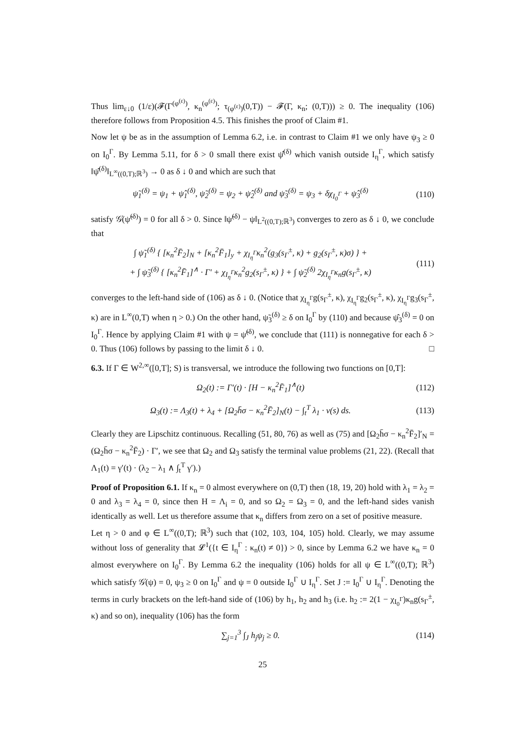Thus lim<sub>ε↓0</sub> (1/ε)(𝓕(Γ<sup>(φ<sup>(ε)</sup>)</sup>, κ<sub>n</sub><sup>(φ<sup>(ε)</sup>)</sup>; τ<sub>(φ<sup>(ε)</sup>)</sub>(0,T)) − 𝓕(Γ, κ<sub>n</sub>; (0,T))) ≥ 0. The inequality (106) therefore follows from Proposition 4.5. This finishes the proof of Claim #1.
Now let ψ be as in the assumption of Lemma 6.2, i.e. in contrast to Claim #1 we only have ψ<sub>3</sub> ≥ 0 on I<sub>0</sub><sup>Γ</sup>. By Lemma 5.11, for δ > 0 small there exist ψ̂<sup>(δ)</sup> which vanish outside I<sub>η</sub><sup>Γ</sup>, which satisfy ‖ψ̂<sup>(δ)</sup>‖<sub>L<sup>∞</sup>((0,T);ℝ<sup>3</sup>)</sub> → 0 as δ ↓ 0 and which are such that
ψ̃<sub>1</sub><sup>(δ)</sup> = ψ<sub>1</sub> + ψ̂<sub>1</sub><sup>(δ)</sup>, ψ̃<sub>2</sub><sup>(δ)</sup> = ψ<sub>2</sub> + ψ̂<sub>2</sub><sup>(δ)</sup> and ψ̃<sub>3</sub><sup>(δ)</sup> = ψ<sub>3</sub> + δχ<sub>I<sub>0</sub><sup>Γ</sup></sub> + ψ̂<sub>3</sub><sup>(δ)</sup> (110)
satisfy 𝒢̇(ψ̃<sup>(δ)</sup>) = 0 for all δ > 0. Since ‖ψ̃<sup>(δ)</sup> − ψ‖<sub>L<sup>2</sup>((0,T);ℝ<sup>3</sup>)</sub> converges to zero as δ ↓ 0, we conclude that
∫ ψ̃<sub>1</sub><sup>(δ)</sup> { [κ<sub>n</sub><sup>2</sup>F̄<sub>2</sub>]<sub>N</sub> + [κ<sub>n</sub><sup>2</sup>F̄<sub>1</sub>]<sub>y</sub> + χ<sub>I<sub>η</sub><sup>Γ</sup></sub>κ<sub>n</sub><sup>2</sup>(g<sub>3</sub>(s<sub>Γ</sub><sup>±</sup>, κ) + g<sub>2</sub>(s<sub>Γ</sub><sup>±</sup>, κ)σ) } +
+ ∫ ψ̃<sub>3</sub><sup>(δ)</sup> { [κ<sub>n</sub><sup>2</sup>F̄<sub>1</sub>]<sup>∧</sup> · Γ′ + χ<sub>I<sub>η</sub><sup>Γ</sup></sub>κ<sub>n</sub><sup>2</sup>g<sub>2</sub>(s<sub>Γ</sub><sup>±</sup>, κ) } + ∫ ψ̃<sub>2</sub><sup>(δ)</sup> 2χ<sub>I<sub>η</sub><sup>Γ</sup></sub>κ<sub>n</sub>g(s<sub>Γ</sub><sup>±</sup>, κ) (111)
converges to the left-hand side of (106) as δ ↓ 0. (Notice that χ<sub>I<sub>η</sub><sup>Γ</sup></sub>g(s<sub>Γ</sub><sup>±</sup>, κ), χ<sub>I<sub>η</sub><sup>Γ</sup></sub>g<sub>2</sub>(s<sub>Γ</sub><sup>±</sup>, κ), χ<sub>I<sub>η</sub><sup>Γ</sup></sub>g<sub>3</sub>(s<sub>Γ</sub><sup>±</sup>, κ) are in L<sup>∞</sup>(0,T) when η > 0.) On the other hand, ψ̃<sub>3</sub><sup>(δ)</sup> ≥ δ on I<sub>0</sub><sup>Γ</sup> by (110) and because ψ̂<sub>3</sub><sup>(δ)</sup> = 0 on I<sub>0</sub><sup>Γ</sup>. Hence by applying Claim #1 with ψ = ψ̃<sup>(δ)</sup>, we conclude that (111) is nonnegative for each δ > 0. Thus (106) follows by passing to the limit δ ↓ 0. □
6.3. If Γ ∈ W<sup>2,∞</sup>([0,T]; S) is transversal, we introduce the following two functions on [0,T]:
Ω<sub>2</sub>(t) := Γ′(t) · [H − κ<sub>n</sub><sup>2</sup>F̄<sub>1</sub>]<sup>∧</sup>(t) (112)
Ω<sub>3</sub>(t) := Λ<sub>3</sub>(t) + λ<sub>4</sub> + [Ω<sub>2</sub>h̄σ − κ<sub>n</sub><sup>2</sup>F̄<sub>2</sub>]<sub>N</sub>(t) − ∫<sub>t</sub><sup>T</sup> λ<sub>1</sub> · v(s) ds. (113)
Clearly they are Lipschitz continuous. Recalling (51, 80, 76) as well as (75) and [Ω<sub>2</sub>h̄σ − κ<sub>n</sub><sup>2</sup>F̄<sub>2</sub>]′<sub>N</sub> = (Ω<sub>2</sub>h̄σ − κ<sub>n</sub><sup>2</sup>F̄<sub>2</sub>) · Γ′, we see that Ω<sub>2</sub> and Ω<sub>3</sub> satisfy the terminal value problems (21, 22). (Recall that Λ<sub>1</sub>(t) = γ′(t) · (λ<sub>2</sub> − λ<sub>1</sub> ∧ ∫<sub>t</sub><sup>T</sup> γ′).)
Proof of Proposition 6.1. If κ<sub>n</sub> = 0 almost everywhere on (0,T) then (18, 19, 20) hold with λ<sub>1</sub> = λ<sub>2</sub> = 0 and λ<sub>3</sub> = λ<sub>4</sub> = 0, since then H = Λ<sub>i</sub> = 0, and so Ω<sub>2</sub> = Ω<sub>3</sub> = 0, and the left-hand sides vanish identically as well. Let us therefore assume that κ<sub>n</sub> differs from zero on a set of positive measure.
Let η > 0 and φ ∈ L<sup>∞</sup>((0,T); ℝ<sup>3</sup>) such that (102, 103, 104, 105) hold. Clearly, we may assume without loss of generality that 𝓛<sup>1</sup>({t ∈ I<sub>η</sub><sup>Γ</sup> : κ<sub>n</sub>(t) ≠ 0}) > 0, since by Lemma 6.2 we have κ<sub>n</sub> = 0 almost everywhere on I<sub>0</sub><sup>Γ</sup>. By Lemma 6.2 the inequality (106) holds for all ψ ∈ L<sup>∞</sup>((0,T); ℝ<sup>3</sup>) which satisfy 𝒢̇(ψ) = 0, ψ<sub>3</sub> ≥ 0 on I<sub>0</sub><sup>Γ</sup> and ψ = 0 outside I<sub>0</sub><sup>Γ</sup> ∪ I<sub>η</sub><sup>Γ</sup>. Set J := I<sub>0</sub><sup>Γ</sup> ∪ I<sub>η</sub><sup>Γ</sup>. Denoting the terms in curly brackets on the left-hand side of (106) by h<sub>1</sub>, h<sub>2</sub> and h<sub>3</sub> (i.e. h<sub>2</sub> := 2(1 − χ<sub>I<sub>0</sub><sup>Γ</sup></sub>)κ<sub>n</sub>g(s<sub>Γ</sub><sup>±</sup>, κ) and so on), inequality (106) has the form
∑<sub>j=1</sub><sup>3</sup> ∫<sub>J</sub> h<sub>j</sub>ψ<sub>j</sub> ≥ 0. (114)
25